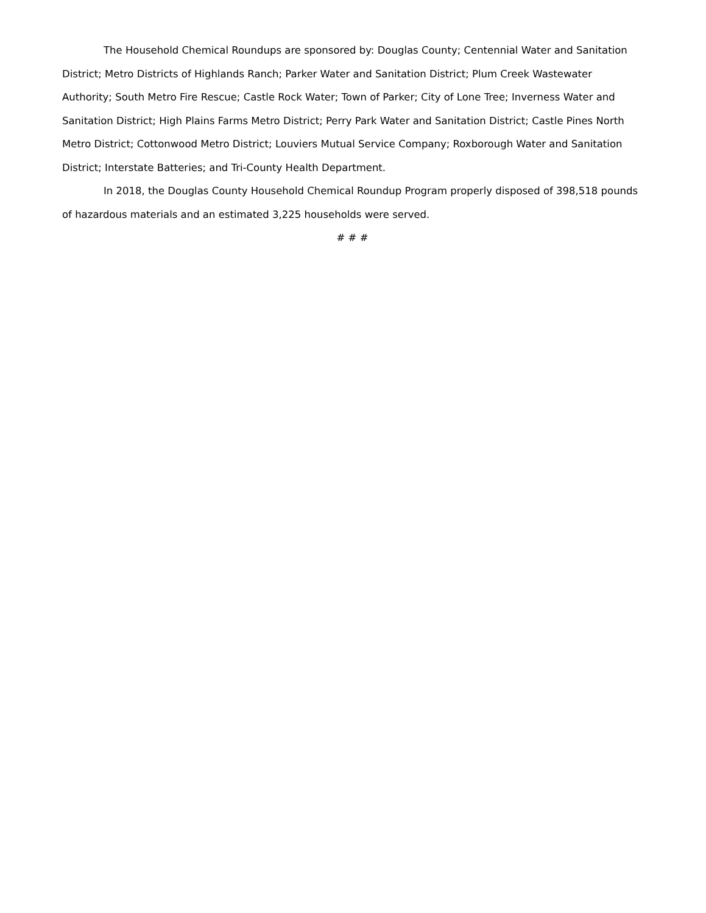The Household Chemical Roundups are sponsored by: Douglas County; Centennial Water and Sanitation District; Metro Districts of Highlands Ranch; Parker Water and Sanitation District; Plum Creek Wastewater Authority; South Metro Fire Rescue; Castle Rock Water; Town of Parker; City of Lone Tree; Inverness Water and Sanitation District; High Plains Farms Metro District; Perry Park Water and Sanitation District; Castle Pines North Metro District; Cottonwood Metro District; Louviers Mutual Service Company; Roxborough Water and Sanitation District; Interstate Batteries; and Tri-County Health Department.
In 2018, the Douglas County Household Chemical Roundup Program properly disposed of 398,518 pounds of hazardous materials and an estimated 3,225 households were served.
# # #